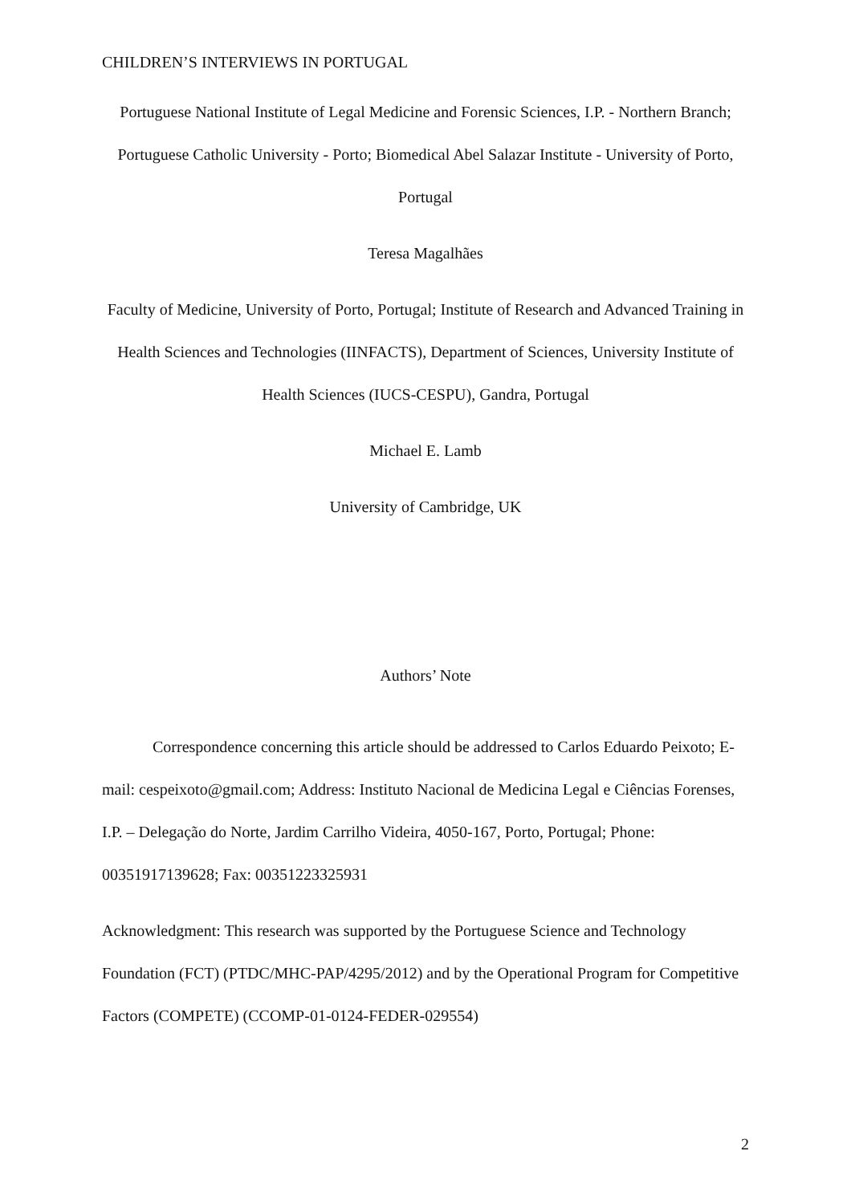CHILDREN’S INTERVIEWS IN PORTUGAL
Portuguese National Institute of Legal Medicine and Forensic Sciences, I.P. - Northern Branch; Portuguese Catholic University - Porto; Biomedical Abel Salazar Institute - University of Porto, Portugal
Teresa Magalhães
Faculty of Medicine, University of Porto, Portugal; Institute of Research and Advanced Training in Health Sciences and Technologies (IINFACTS), Department of Sciences, University Institute of Health Sciences (IUCS-CESPU), Gandra, Portugal
Michael E. Lamb
University of Cambridge, UK
Authors’ Note
Correspondence concerning this article should be addressed to Carlos Eduardo Peixoto; E-mail: cespeixoto@gmail.com; Address: Instituto Nacional de Medicina Legal e Ciências Forenses, I.P. – Delegação do Norte, Jardim Carrilho Videira, 4050-167, Porto, Portugal; Phone: 00351917139628; Fax: 00351223325931
Acknowledgment: This research was supported by the Portuguese Science and Technology Foundation (FCT) (PTDC/MHC-PAP/4295/2012) and by the Operational Program for Competitive Factors (COMPETE) (CCOMP-01-0124-FEDER-029554)
2